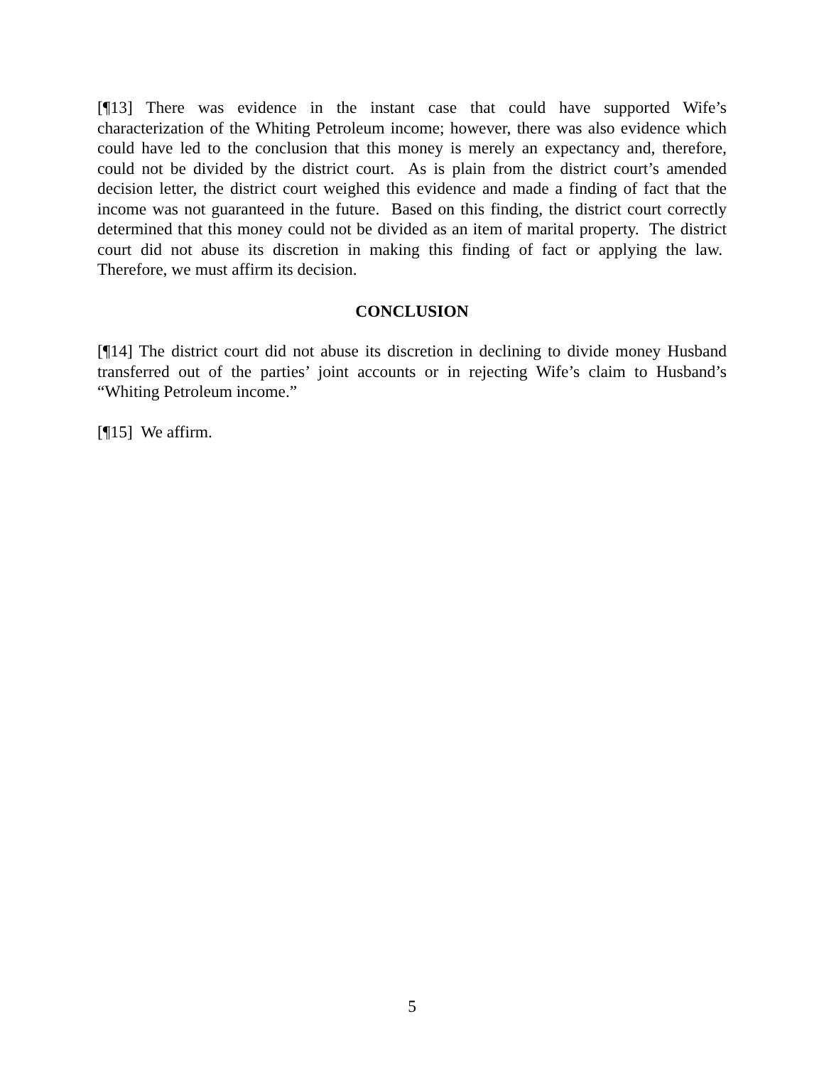[¶13] There was evidence in the instant case that could have supported Wife’s characterization of the Whiting Petroleum income; however, there was also evidence which could have led to the conclusion that this money is merely an expectancy and, therefore, could not be divided by the district court. As is plain from the district court’s amended decision letter, the district court weighed this evidence and made a finding of fact that the income was not guaranteed in the future. Based on this finding, the district court correctly determined that this money could not be divided as an item of marital property. The district court did not abuse its discretion in making this finding of fact or applying the law. Therefore, we must affirm its decision.
CONCLUSION
[¶14] The district court did not abuse its discretion in declining to divide money Husband transferred out of the parties’ joint accounts or in rejecting Wife’s claim to Husband’s “Whiting Petroleum income.”
[¶15] We affirm.
5